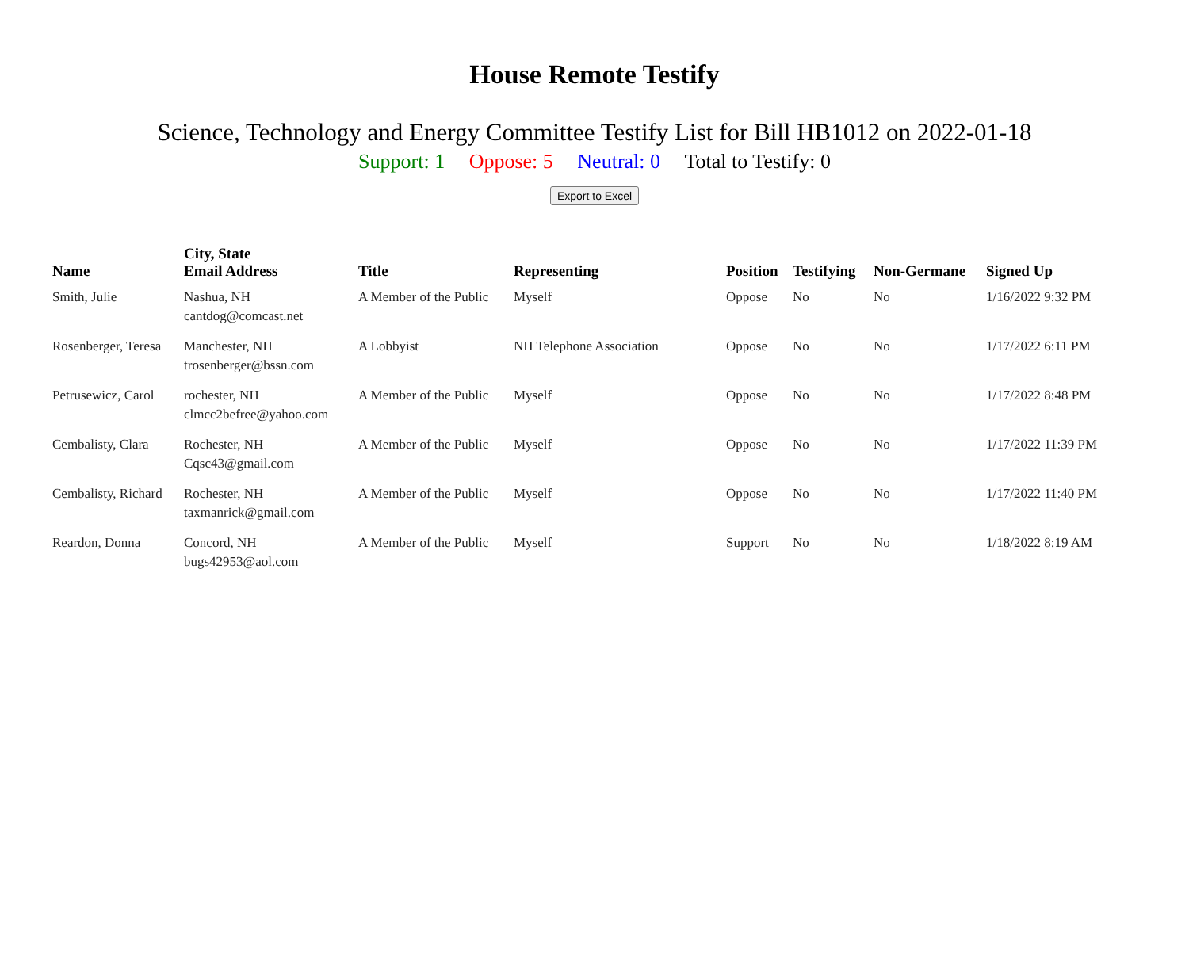House Remote Testify
Science, Technology and Energy Committee Testify List for Bill HB1012 on 2022-01-18
Support: 1 Oppose: 5 Neutral: 0 Total to Testify: 0
Export to Excel
| Name | City, State Email Address | Title | Representing | Position | Testifying | Non-Germane | Signed Up |
| --- | --- | --- | --- | --- | --- | --- | --- |
| Smith, Julie | Nashua, NH cantdog@comcast.net | A Member of the Public | Myself | Oppose | No | No | 1/16/2022 9:32 PM |
| Rosenberger, Teresa | Manchester, NH trosenberger@bssn.com | A Lobbyist | NH Telephone Association | Oppose | No | No | 1/17/2022 6:11 PM |
| Petrusewicz, Carol | rochester, NH clmcc2befree@yahoo.com | A Member of the Public | Myself | Oppose | No | No | 1/17/2022 8:48 PM |
| Cembalisty, Clara | Rochester, NH Cqsc43@gmail.com | A Member of the Public | Myself | Oppose | No | No | 1/17/2022 11:39 PM |
| Cembalisty, Richard | Rochester, NH taxmanrick@gmail.com | A Member of the Public | Myself | Oppose | No | No | 1/17/2022 11:40 PM |
| Reardon, Donna | Concord, NH bugs42953@aol.com | A Member of the Public | Myself | Support | No | No | 1/18/2022 8:19 AM |